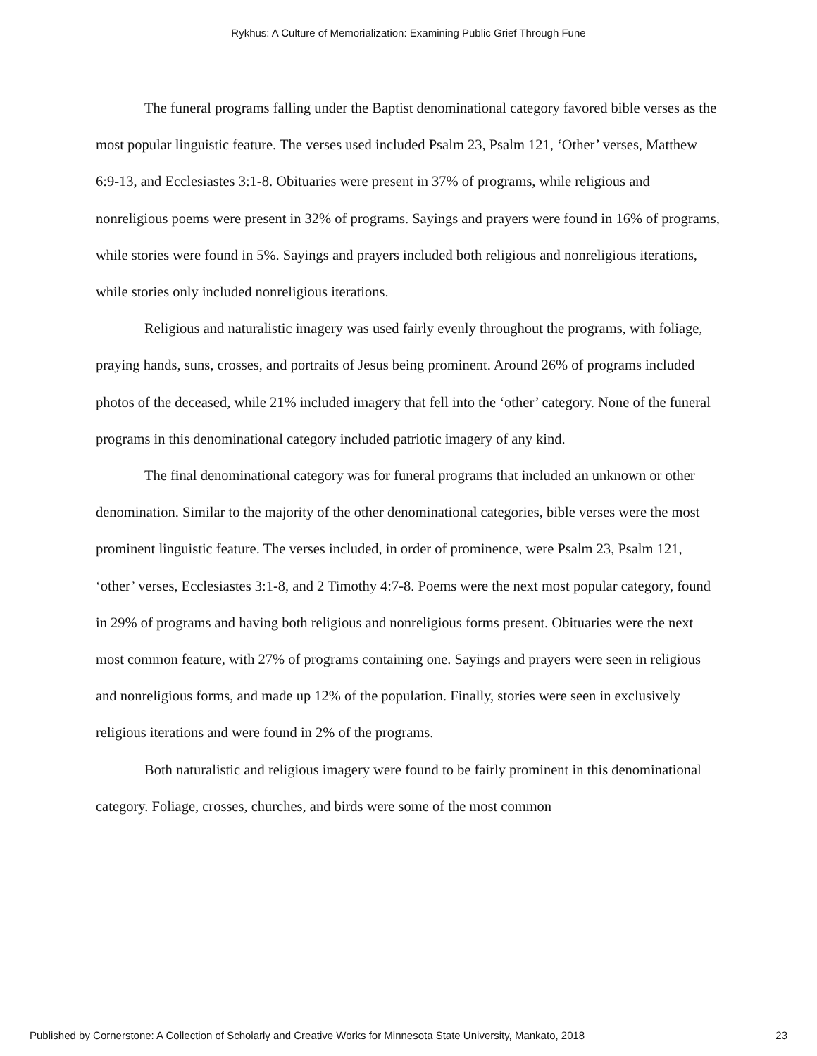Rykhus: A Culture of Memorialization: Examining Public Grief Through Fune
The funeral programs falling under the Baptist denominational category favored bible verses as the most popular linguistic feature. The verses used included Psalm 23, Psalm 121, ‘Other’ verses, Matthew 6:9-13, and Ecclesiastes 3:1-8. Obituaries were present in 37% of programs, while religious and nonreligious poems were present in 32% of programs. Sayings and prayers were found in 16% of programs, while stories were found in 5%. Sayings and prayers included both religious and nonreligious iterations, while stories only included nonreligious iterations.
Religious and naturalistic imagery was used fairly evenly throughout the programs, with foliage, praying hands, suns, crosses, and portraits of Jesus being prominent. Around 26% of programs included photos of the deceased, while 21% included imagery that fell into the ‘other’ category. None of the funeral programs in this denominational category included patriotic imagery of any kind.
The final denominational category was for funeral programs that included an unknown or other denomination. Similar to the majority of the other denominational categories, bible verses were the most prominent linguistic feature. The verses included, in order of prominence, were Psalm 23, Psalm 121, ‘other’ verses, Ecclesiastes 3:1-8, and 2 Timothy 4:7-8. Poems were the next most popular category, found in 29% of programs and having both religious and nonreligious forms present. Obituaries were the next most common feature, with 27% of programs containing one. Sayings and prayers were seen in religious and nonreligious forms, and made up 12% of the population. Finally, stories were seen in exclusively religious iterations and were found in 2% of the programs.
Both naturalistic and religious imagery were found to be fairly prominent in this denominational category. Foliage, crosses, churches, and birds were some of the most common
Published by Cornerstone: A Collection of Scholarly and Creative Works for Minnesota State University, Mankato, 2018 23